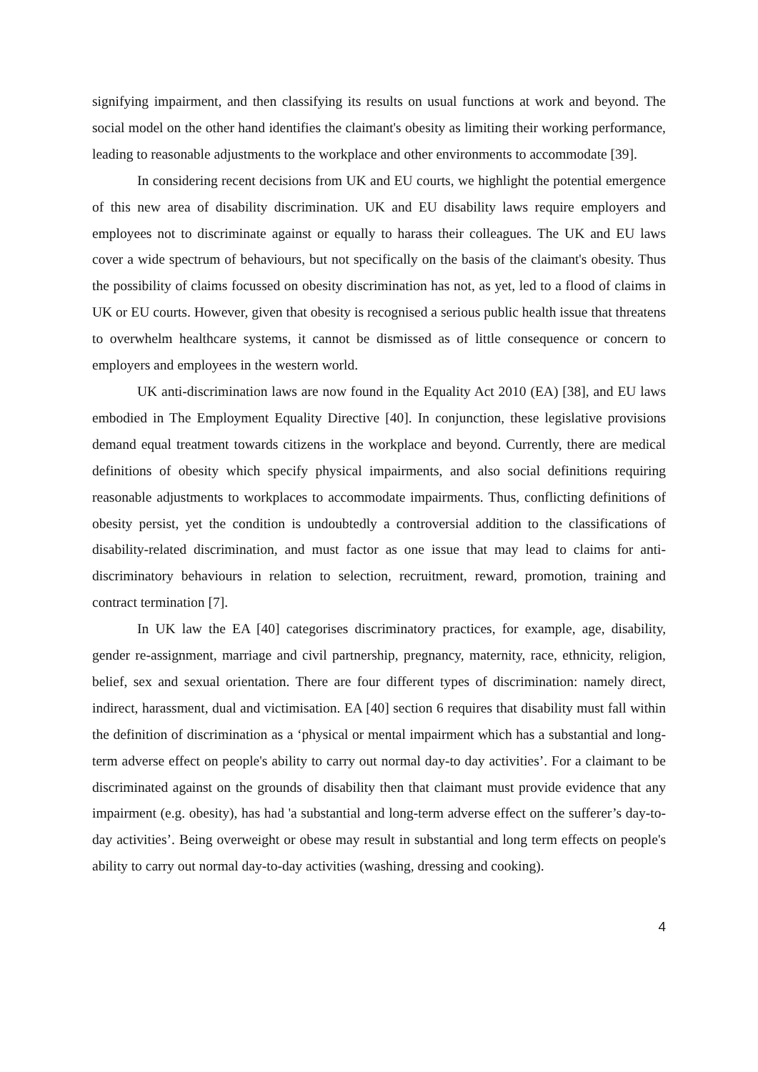signifying impairment, and then classifying its results on usual functions at work and beyond. The social model on the other hand identifies the claimant's obesity as limiting their working performance, leading to reasonable adjustments to the workplace and other environments to accommodate [39].
In considering recent decisions from UK and EU courts, we highlight the potential emergence of this new area of disability discrimination. UK and EU disability laws require employers and employees not to discriminate against or equally to harass their colleagues. The UK and EU laws cover a wide spectrum of behaviours, but not specifically on the basis of the claimant's obesity. Thus the possibility of claims focussed on obesity discrimination has not, as yet, led to a flood of claims in UK or EU courts. However, given that obesity is recognised a serious public health issue that threatens to overwhelm healthcare systems, it cannot be dismissed as of little consequence or concern to employers and employees in the western world.
UK anti-discrimination laws are now found in the Equality Act 2010 (EA) [38], and EU laws embodied in The Employment Equality Directive [40]. In conjunction, these legislative provisions demand equal treatment towards citizens in the workplace and beyond. Currently, there are medical definitions of obesity which specify physical impairments, and also social definitions requiring reasonable adjustments to workplaces to accommodate impairments. Thus, conflicting definitions of obesity persist, yet the condition is undoubtedly a controversial addition to the classifications of disability-related discrimination, and must factor as one issue that may lead to claims for anti-discriminatory behaviours in relation to selection, recruitment, reward, promotion, training and contract termination [7].
In UK law the EA [40] categorises discriminatory practices, for example, age, disability, gender re-assignment, marriage and civil partnership, pregnancy, maternity, race, ethnicity, religion, belief, sex and sexual orientation. There are four different types of discrimination: namely direct, indirect, harassment, dual and victimisation. EA [40] section 6 requires that disability must fall within the definition of discrimination as a ‘physical or mental impairment which has a substantial and long-term adverse effect on people's ability to carry out normal day-to day activities’. For a claimant to be discriminated against on the grounds of disability then that claimant must provide evidence that any impairment (e.g. obesity), has had 'a substantial and long-term adverse effect on the sufferer’s day-to-day activities’. Being overweight or obese may result in substantial and long term effects on people's ability to carry out normal day-to-day activities (washing, dressing and cooking).
4